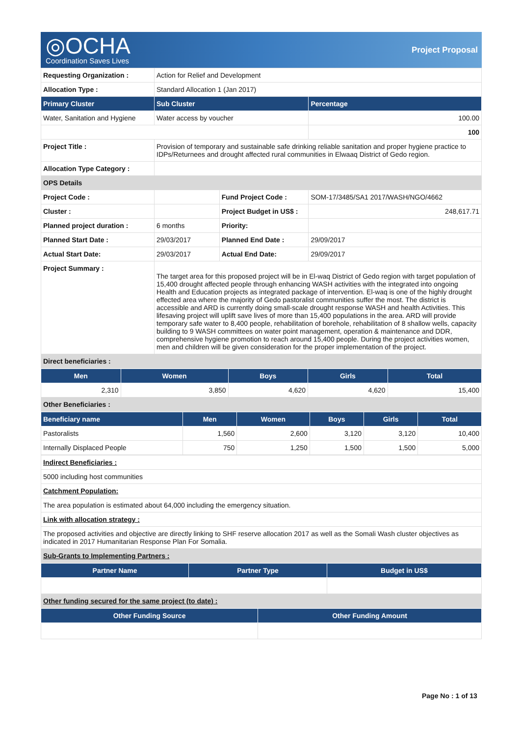◎OCHA
Coordination Saves Lives
Project Proposal
| Requesting Organization : | Action for Relief and Development | | |
| Allocation Type : | Standard Allocation 1 (Jan 2017) | | |
| Primary Cluster | Sub Cluster | | Percentage |
| Water, Sanitation and Hygiene | Water access by voucher | | 100.00 |
| | | | 100 |
| Project Title : | Provision of temporary and sustainable safe drinking reliable sanitation and proper hygiene practice to IDPs/Returnees and drought affected rural communities in Elwaaq District of Gedo region. | | |
| Allocation Type Category : | | | |
| OPS Details | | | |
| Project Code : | | Fund Project Code : | SOM-17/3485/SA1 2017/WASH/NGO/4662 |
| Cluster : | | Project Budget in US$ : | 248,617.71 |
| Planned project duration : | 6 months | Priority: | |
| Planned Start Date : | 29/03/2017 | Planned End Date : | 29/09/2017 |
| Actual Start Date: | 29/03/2017 | Actual End Date: | 29/09/2017 |
| Project Summary : | The target area for this proposed project will be in El-waq District of Gedo region with target population of 15,400 drought affected people through enhancing WASH activities with the integrated into ongoing Health and Education projects as integrated package of intervention. El-waq is one of the highly drought effected area where the majority of Gedo pastoralist communities suffer the most. The district is accessible and ARD is currently doing small-scale drought response WASH and health Activities. This lifesaving project will uplift save lives of more than 15,400 populations in the area. ARD will provide temporary safe water to 8,400 people, rehabilitation of borehole, rehabilitation of 8 shallow wells, capacity building to 9 WASH committees on water point management, operation & maintenance and DDR, comprehensive hygiene promotion to reach around 15,400 people. During the project activities women, men and children will be given consideration for the proper implementation of the project. | | |
| Direct beneficiaries : | | | |
| Men | Women | Boys | Girls | Total |
| --- | --- | --- | --- | --- |
| 2,310 | 3,850 | 4,620 | 4,620 | 15,400 |
| Other Beneficiaries : | | | | |
| Beneficiary name | Men | Women | Boys | Girls | Total |
| --- | --- | --- | --- | --- | --- |
| Pastoralists | 1,560 | 2,600 | 3,120 | 3,120 | 10,400 |
| Internally Displaced People | 750 | 1,250 | 1,500 | 1,500 | 5,000 |
| Indirect Beneficiaries : |
| 5000 including host communities |
| Catchment Population: |
| The area population is estimated about 64,000 including the emergency situation. |
| Link with allocation strategy : |
| The proposed activities and objective are directly linking to SHF reserve allocation 2017 as well as the Somali Wash cluster objectives as indicated in 2017 Humanitarian Response Plan For Somalia. |
| Sub-Grants to Implementing Partners : |
| Partner Name | Partner Type | Budget in US$ |
| --- | --- | --- |
| Other funding secured for the same project (to date) : | | |
| Other Funding Source | Other Funding Amount |
| --- | --- |
Page No : 1 of 13